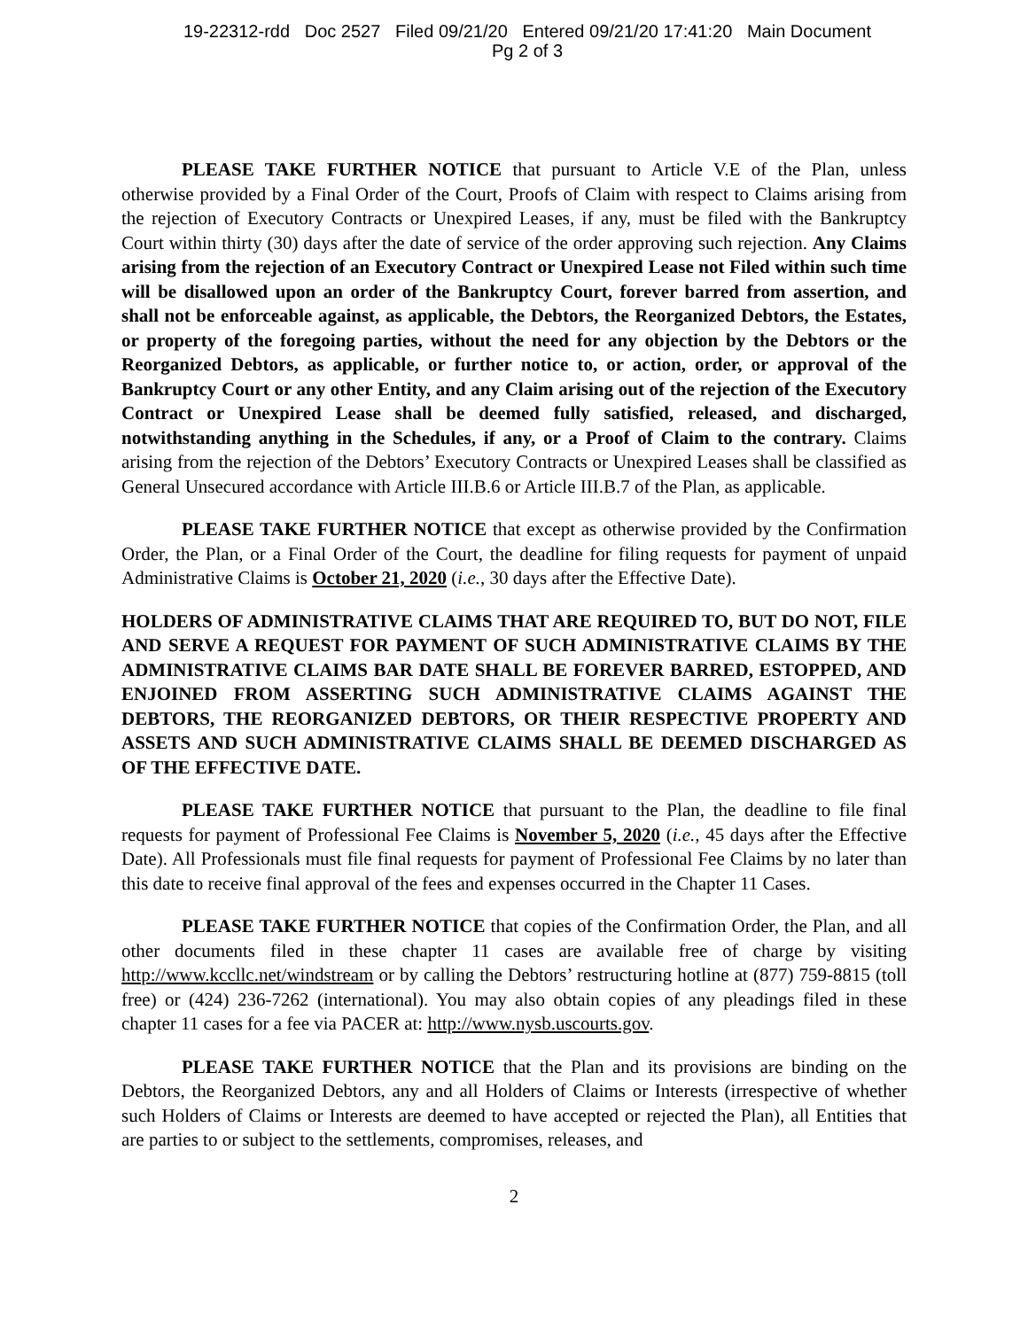19-22312-rdd Doc 2527 Filed 09/21/20 Entered 09/21/20 17:41:20 Main Document
Pg 2 of 3
PLEASE TAKE FURTHER NOTICE that pursuant to Article V.E of the Plan, unless otherwise provided by a Final Order of the Court, Proofs of Claim with respect to Claims arising from the rejection of Executory Contracts or Unexpired Leases, if any, must be filed with the Bankruptcy Court within thirty (30) days after the date of service of the order approving such rejection. Any Claims arising from the rejection of an Executory Contract or Unexpired Lease not Filed within such time will be disallowed upon an order of the Bankruptcy Court, forever barred from assertion, and shall not be enforceable against, as applicable, the Debtors, the Reorganized Debtors, the Estates, or property of the foregoing parties, without the need for any objection by the Debtors or the Reorganized Debtors, as applicable, or further notice to, or action, order, or approval of the Bankruptcy Court or any other Entity, and any Claim arising out of the rejection of the Executory Contract or Unexpired Lease shall be deemed fully satisfied, released, and discharged, notwithstanding anything in the Schedules, if any, or a Proof of Claim to the contrary. Claims arising from the rejection of the Debtors’ Executory Contracts or Unexpired Leases shall be classified as General Unsecured accordance with Article III.B.6 or Article III.B.7 of the Plan, as applicable.
PLEASE TAKE FURTHER NOTICE that except as otherwise provided by the Confirmation Order, the Plan, or a Final Order of the Court, the deadline for filing requests for payment of unpaid Administrative Claims is October 21, 2020 (i.e., 30 days after the Effective Date).
HOLDERS OF ADMINISTRATIVE CLAIMS THAT ARE REQUIRED TO, BUT DO NOT, FILE AND SERVE A REQUEST FOR PAYMENT OF SUCH ADMINISTRATIVE CLAIMS BY THE ADMINISTRATIVE CLAIMS BAR DATE SHALL BE FOREVER BARRED, ESTOPPED, AND ENJOINED FROM ASSERTING SUCH ADMINISTRATIVE CLAIMS AGAINST THE DEBTORS, THE REORGANIZED DEBTORS, OR THEIR RESPECTIVE PROPERTY AND ASSETS AND SUCH ADMINISTRATIVE CLAIMS SHALL BE DEEMED DISCHARGED AS OF THE EFFECTIVE DATE.
PLEASE TAKE FURTHER NOTICE that pursuant to the Plan, the deadline to file final requests for payment of Professional Fee Claims is November 5, 2020 (i.e., 45 days after the Effective Date). All Professionals must file final requests for payment of Professional Fee Claims by no later than this date to receive final approval of the fees and expenses occurred in the Chapter 11 Cases.
PLEASE TAKE FURTHER NOTICE that copies of the Confirmation Order, the Plan, and all other documents filed in these chapter 11 cases are available free of charge by visiting http://www.kccllc.net/windstream or by calling the Debtors’ restructuring hotline at (877) 759-8815 (toll free) or (424) 236-7262 (international). You may also obtain copies of any pleadings filed in these chapter 11 cases for a fee via PACER at: http://www.nysb.uscourts.gov.
PLEASE TAKE FURTHER NOTICE that the Plan and its provisions are binding on the Debtors, the Reorganized Debtors, any and all Holders of Claims or Interests (irrespective of whether such Holders of Claims or Interests are deemed to have accepted or rejected the Plan), all Entities that are parties to or subject to the settlements, compromises, releases, and
2